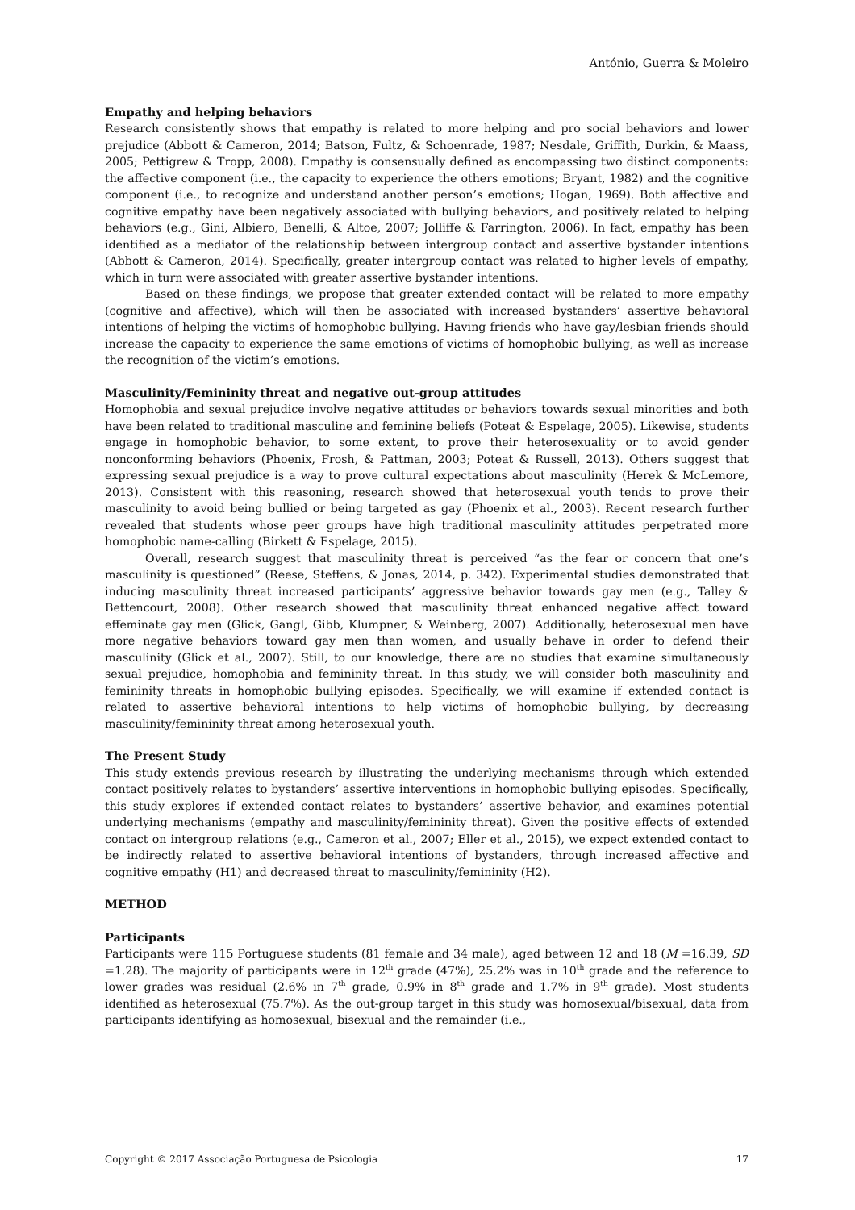António, Guerra & Moleiro
Empathy and helping behaviors
Research consistently shows that empathy is related to more helping and pro social behaviors and lower prejudice (Abbott & Cameron, 2014; Batson, Fultz, & Schoenrade, 1987; Nesdale, Griffith, Durkin, & Maass, 2005; Pettigrew & Tropp, 2008). Empathy is consensually defined as encompassing two distinct components: the affective component (i.e., the capacity to experience the others emotions; Bryant, 1982) and the cognitive component (i.e., to recognize and understand another person’s emotions; Hogan, 1969). Both affective and cognitive empathy have been negatively associated with bullying behaviors, and positively related to helping behaviors (e.g., Gini, Albiero, Benelli, & Altoe, 2007; Jolliffe & Farrington, 2006). In fact, empathy has been identified as a mediator of the relationship between intergroup contact and assertive bystander intentions (Abbott & Cameron, 2014). Specifically, greater intergroup contact was related to higher levels of empathy, which in turn were associated with greater assertive bystander intentions.
Based on these findings, we propose that greater extended contact will be related to more empathy (cognitive and affective), which will then be associated with increased bystanders’ assertive behavioral intentions of helping the victims of homophobic bullying. Having friends who have gay/lesbian friends should increase the capacity to experience the same emotions of victims of homophobic bullying, as well as increase the recognition of the victim’s emotions.
Masculinity/Femininity threat and negative out-group attitudes
Homophobia and sexual prejudice involve negative attitudes or behaviors towards sexual minorities and both have been related to traditional masculine and feminine beliefs (Poteat & Espelage, 2005). Likewise, students engage in homophobic behavior, to some extent, to prove their heterosexuality or to avoid gender nonconforming behaviors (Phoenix, Frosh, & Pattman, 2003; Poteat & Russell, 2013). Others suggest that expressing sexual prejudice is a way to prove cultural expectations about masculinity (Herek & McLemore, 2013). Consistent with this reasoning, research showed that heterosexual youth tends to prove their masculinity to avoid being bullied or being targeted as gay (Phoenix et al., 2003). Recent research further revealed that students whose peer groups have high traditional masculinity attitudes perpetrated more homophobic name-calling (Birkett & Espelage, 2015).
Overall, research suggest that masculinity threat is perceived “as the fear or concern that one’s masculinity is questioned” (Reese, Steffens, & Jonas, 2014, p. 342). Experimental studies demonstrated that inducing masculinity threat increased participants’ aggressive behavior towards gay men (e.g., Talley & Bettencourt, 2008). Other research showed that masculinity threat enhanced negative affect toward effeminate gay men (Glick, Gangl, Gibb, Klumpner, & Weinberg, 2007). Additionally, heterosexual men have more negative behaviors toward gay men than women, and usually behave in order to defend their masculinity (Glick et al., 2007). Still, to our knowledge, there are no studies that examine simultaneously sexual prejudice, homophobia and femininity threat. In this study, we will consider both masculinity and femininity threats in homophobic bullying episodes. Specifically, we will examine if extended contact is related to assertive behavioral intentions to help victims of homophobic bullying, by decreasing masculinity/femininity threat among heterosexual youth.
The Present Study
This study extends previous research by illustrating the underlying mechanisms through which extended contact positively relates to bystanders’ assertive interventions in homophobic bullying episodes. Specifically, this study explores if extended contact relates to bystanders’ assertive behavior, and examines potential underlying mechanisms (empathy and masculinity/femininity threat). Given the positive effects of extended contact on intergroup relations (e.g., Cameron et al., 2007; Eller et al., 2015), we expect extended contact to be indirectly related to assertive behavioral intentions of bystanders, through increased affective and cognitive empathy (H1) and decreased threat to masculinity/femininity (H2).
METHOD
Participants
Participants were 115 Portuguese students (81 female and 34 male), aged between 12 and 18 (M =16.39, SD =1.28). The majority of participants were in 12<sup>th</sup> grade (47%), 25.2% was in 10<sup>th</sup> grade and the reference to lower grades was residual (2.6% in 7<sup>th</sup> grade, 0.9% in 8<sup>th</sup> grade and 1.7% in 9<sup>th</sup> grade). Most students identified as heterosexual (75.7%). As the out-group target in this study was homosexual/bisexual, data from participants identifying as homosexual, bisexual and the remainder (i.e.,
Copyright © 2017 Associação Portuguesa de Psicologia 17